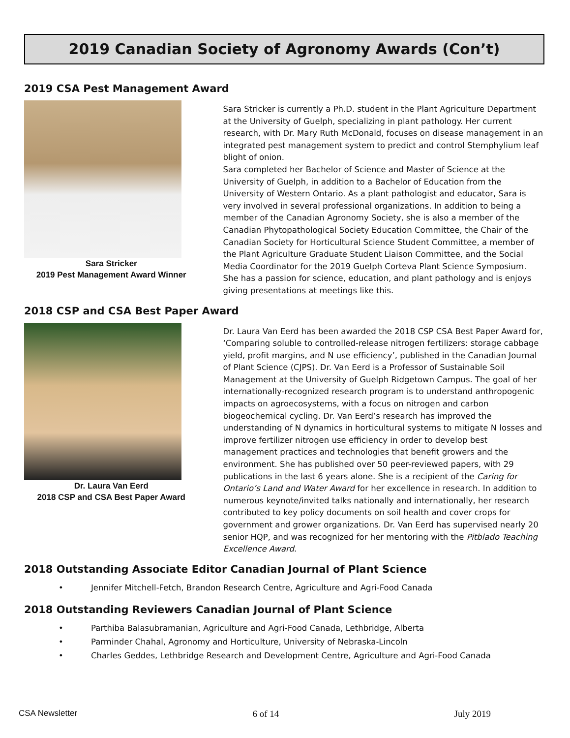2019 Canadian Society of Agronomy Awards (Con’t)
2019 CSA Pest Management Award
Sara Stricker
2019 Pest Management Award Winner
Sara Stricker is currently a Ph.D. student in the Plant Agriculture Department at the University of Guelph, specializing in plant pathology. Her current research, with Dr. Mary Ruth McDonald, focuses on disease management in an integrated pest management system to predict and control Stemphylium leaf blight of onion.
Sara completed her Bachelor of Science and Master of Science at the University of Guelph, in addition to a Bachelor of Education from the University of Western Ontario. As a plant pathologist and educator, Sara is very involved in several professional organizations. In addition to being a member of the Canadian Agronomy Society, she is also a member of the Canadian Phytopathological Society Education Committee, the Chair of the Canadian Society for Horticultural Science Student Committee, a member of the Plant Agriculture Graduate Student Liaison Committee, and the Social Media Coordinator for the 2019 Guelph Corteva Plant Science Symposium. She has a passion for science, education, and plant pathology and is enjoys giving presentations at meetings like this.
2018 CSP and CSA Best Paper Award
Dr. Laura Van Eerd
2018 CSP and CSA Best Paper Award
Dr. Laura Van Eerd has been awarded the 2018 CSP CSA Best Paper Award for, ‘Comparing soluble to controlled-release nitrogen fertilizers: storage cabbage yield, profit margins, and N use efficiency’, published in the Canadian Journal of Plant Science (CJPS). Dr. Van Eerd is a Professor of Sustainable Soil Management at the University of Guelph Ridgetown Campus. The goal of her internationally-recognized research program is to understand anthropogenic impacts on agroecosystems, with a focus on nitrogen and carbon biogeochemical cycling. Dr. Van Eerd’s research has improved the understanding of N dynamics in horticultural systems to mitigate N losses and improve fertilizer nitrogen use efficiency in order to develop best management practices and technologies that benefit growers and the environment. She has published over 50 peer-reviewed papers, with 29 publications in the last 6 years alone. She is a recipient of the Caring for Ontario’s Land and Water Award for her excellence in research. In addition to numerous keynote/invited talks nationally and internationally, her research contributed to key policy documents on soil health and cover crops for government and grower organizations. Dr. Van Eerd has supervised nearly 20 senior HQP, and was recognized for her mentoring with the Pitblado Teaching Excellence Award.
2018 Outstanding Associate Editor Canadian Journal of Plant Science
• Jennifer Mitchell-Fetch, Brandon Research Centre, Agriculture and Agri-Food Canada
2018 Outstanding Reviewers Canadian Journal of Plant Science
• Parthiba Balasubramanian, Agriculture and Agri-Food Canada, Lethbridge, Alberta
• Parminder Chahal, Agronomy and Horticulture, University of Nebraska-Lincoln
• Charles Geddes, Lethbridge Research and Development Centre, Agriculture and Agri-Food Canada
CSA Newsletter 6 of 14 July 2019